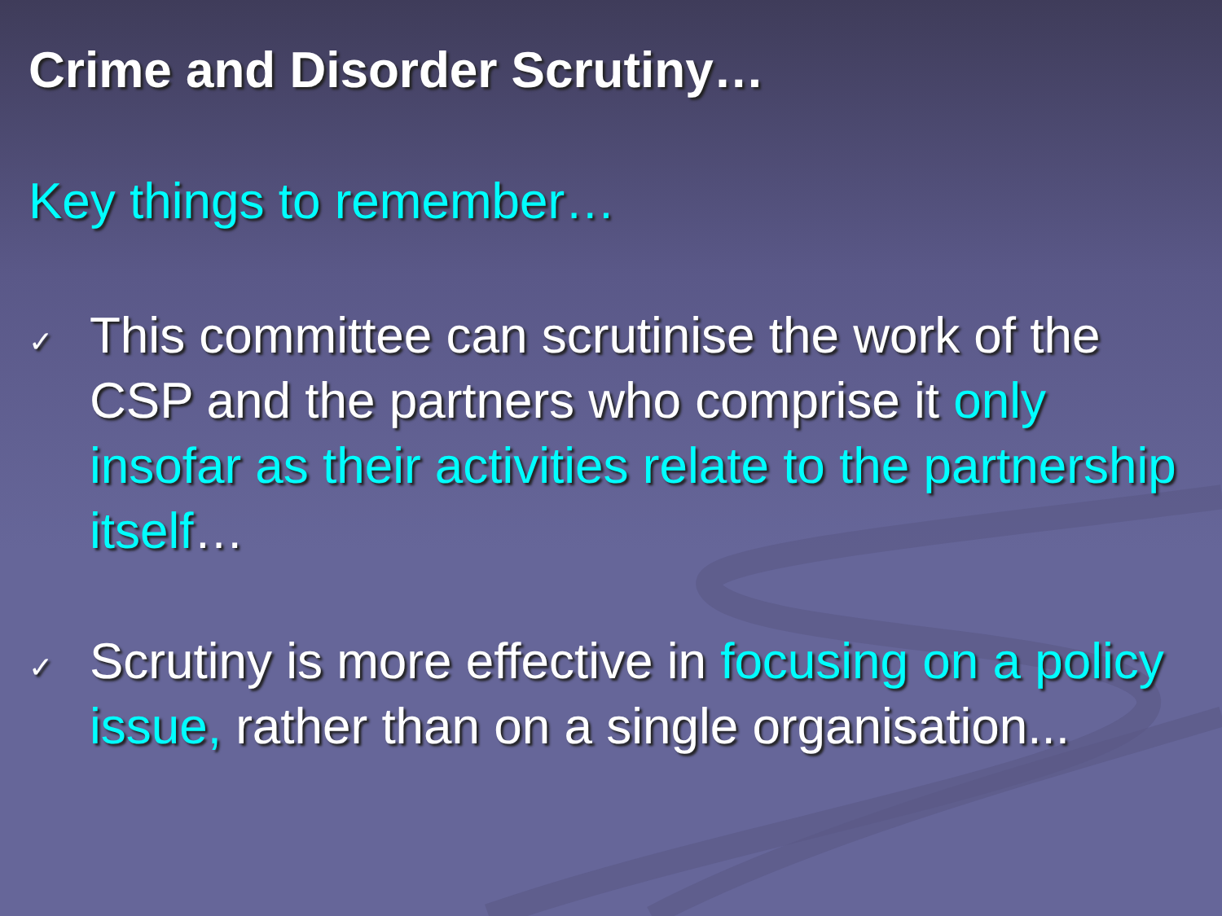Crime and Disorder Scrutiny…
Key things to remember…
✓
This committee can scrutinise the work of the CSP and the partners who comprise it only insofar as their activities relate to the partnership itself…
✓
Scrutiny is more effective in focusing on a policy issue, rather than on a single organisation...